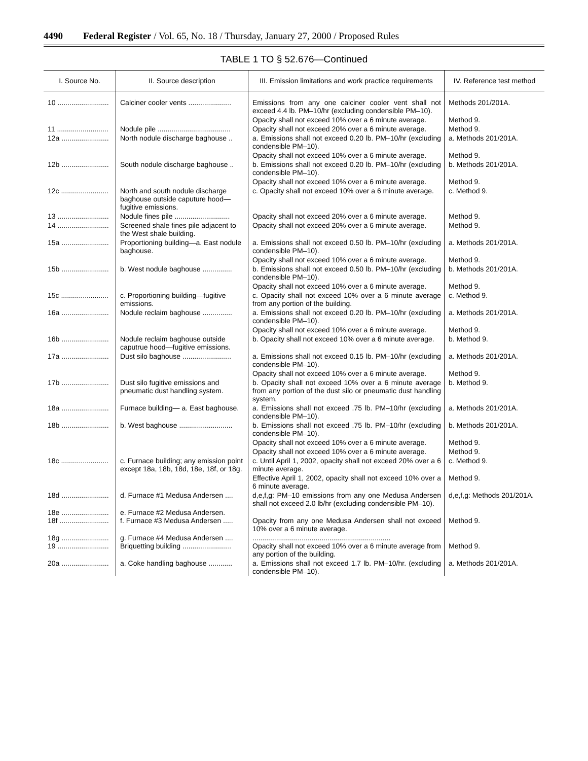4490 Federal Register / Vol. 65, No. 18 / Thursday, January 27, 2000 / Proposed Rules
TABLE 1 TO § 52.676—Continued
| I. Source No. | II. Source description | III. Emission limitations and work practice requirements | IV. Reference test method |
| --- | --- | --- | --- |
| 10 .......................... | Calciner cooler vents ...................... | Emissions from any one calciner cooler vent shall not exceed 4.4 lb. PM–10/hr (excluding condensible PM–10). | Methods 201/201A. |
| | | Opacity shall not exceed 10% over a 6 minute average. | Method 9. |
| 11 .......................... | Nodule pile ..................................... | Opacity shall not exceed 20% over a 6 minute average. | Method 9. |
| 12a ........................ | North nodule discharge baghouse .. | a. Emissions shall not exceed 0.20 lb. PM–10/hr (excluding condensible PM–10). | a. Methods 201/201A. |
| | | Opacity shall not exceed 10% over a 6 minute average. | Method 9. |
| 12b ........................ | South nodule discharge baghouse .. | b. Emissions shall not exceed 0.20 lb. PM–10/hr (excluding condensible PM–10). | b. Methods 201/201A. |
| | | Opacity shall not exceed 10% over a 6 minute average. | Method 9. |
| 12c ........................ | North and south nodule discharge baghouse outside caputure hood—fugitive emissions. | c. Opacity shall not exceed 10% over a 6 minute average. | c. Method 9. |
| 13 .......................... | Nodule fines pile ............................ | Opacity shall not exceed 20% over a 6 minute average. | Method 9. |
| 14 .......................... | Screened shale fines pile adjacent to the West shale building. | Opacity shall not exceed 20% over a 6 minute average. | Method 9. |
| 15a ........................ | Proportioning building—a. East nodule baghouse. | a. Emissions shall not exceed 0.50 lb. PM–10/hr (excluding condensible PM–10). | a. Methods 201/201A. |
| | | Opacity shall not exceed 10% over a 6 minute average. | Method 9. |
| 15b ........................ | b. West nodule baghouse ............... | b. Emissions shall not exceed 0.50 lb. PM–10/hr (excluding condensible PM–10). | b. Methods 201/201A. |
| | | Opacity shall not exceed 10% over a 6 minute average. | Method 9. |
| 15c ........................ | c. Proportioning building—fugitive emissions. | c. Opacity shall not exceed 10% over a 6 minute average from any portion of the building. | c. Method 9. |
| 16a ........................ | Nodule reclaim baghouse ............... | a. Emissions shall not exceed 0.20 lb. PM–10/hr (excluding condensible PM–10). | a. Methods 201/201A. |
| | | Opacity shall not exceed 10% over a 6 minute average. | Method 9. |
| 16b ........................ | Nodule reclaim baghouse outside caputrue hood—fugitive emissions. | b. Opacity shall not exceed 10% over a 6 minute average. | b. Method 9. |
| 17a ........................ | Dust silo baghouse ......................... | a. Emissions shall not exceed 0.15 lb. PM–10/hr (excluding condensible PM–10). | a. Methods 201/201A. |
| | | Opacity shall not exceed 10% over a 6 minute average. | Method 9. |
| 17b ........................ | Dust silo fugitive emissions and pneumatic dust handling system. | b. Opacity shall not exceed 10% over a 6 minute average from any portion of the dust silo or pneumatic dust handling system. | b. Method 9. |
| 18a ........................ | Furnace building— a. East baghouse. | a. Emissions shall not exceed .75 lb. PM–10/hr (excluding condensible PM–10). | a. Methods 201/201A. |
| 18b ........................ | b. West baghouse ........................... | b. Emissions shall not exceed .75 lb. PM–10/hr (excluding condensible PM–10). | b. Methods 201/201A. |
| | | Opacity shall not exceed 10% over a 6 minute average. | Method 9. |
| | | Opacity shall not exceed 10% over a 6 minute average. | Method 9. |
| 18c ........................ | c. Furnace building; any emission point except 18a, 18b, 18d, 18e, 18f, or 18g. | c. Until April 1, 2002, opacity shall not exceed 20% over a 6 minute average. | c. Method 9. |
| | | Effective April 1, 2002, opacity shall not exceed 10% over a 6 minute average. | Method 9. |
| 18d ........................ | d. Furnace #1 Medusa Andersen .... | d,e,f,g: PM–10 emissions from any one Medusa Andersen shall not exceed 2.0 lb/hr (excluding condensible PM–10). | d,e,f,g: Methods 201/201A. |
| 18e ........................ 18f ......................... | e. Furnace #2 Medusa Andersen. f. Furnace #3 Medusa Andersen ..... | Opacity from any one Medusa Andersen shall not exceed 10% over a 6 minute average. | Method 9. |
| 18g ........................ 19 .......................... | g. Furnace #4 Medusa Andersen .... Briquetting building ......................... | ...................................................................... Opacity shall not exceed 10% over a 6 minute average from any portion of the building. | Method 9. |
| 20a ........................ | a. Coke handling baghouse ............ | a. Emissions shall not exceed 1.7 lb. PM–10/hr. (excluding condensible PM–10). | a. Methods 201/201A. |